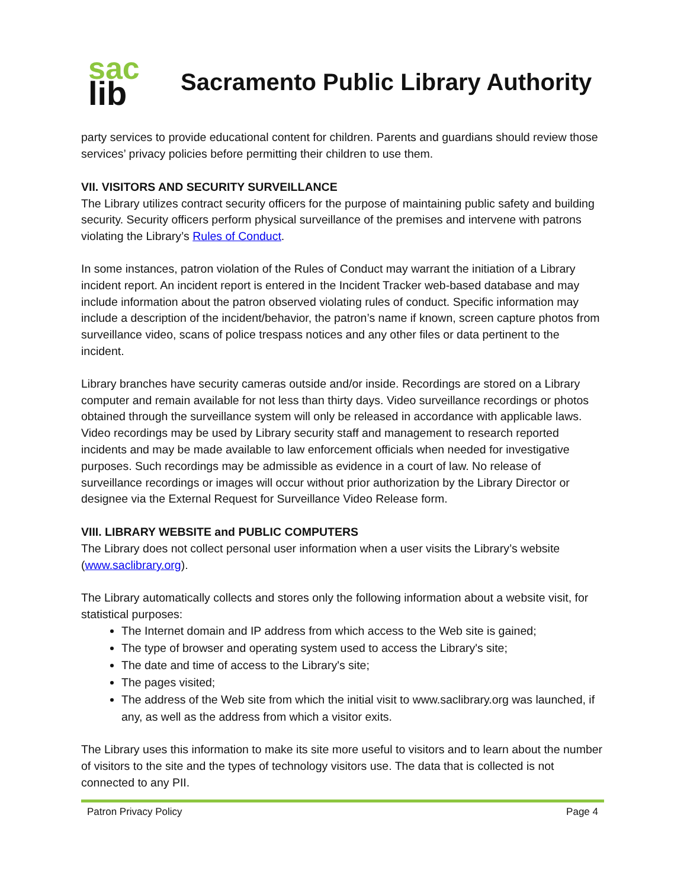sac
lib
Sacramento Public Library Authority
party services to provide educational content for children. Parents and guardians should review those services’ privacy policies before permitting their children to use them.
VII. VISITORS AND SECURITY SURVEILLANCE
The Library utilizes contract security officers for the purpose of maintaining public safety and building security. Security officers perform physical surveillance of the premises and intervene with patrons violating the Library’s Rules of Conduct.
In some instances, patron violation of the Rules of Conduct may warrant the initiation of a Library incident report. An incident report is entered in the Incident Tracker web-based database and may include information about the patron observed violating rules of conduct. Specific information may include a description of the incident/behavior, the patron’s name if known, screen capture photos from surveillance video, scans of police trespass notices and any other files or data pertinent to the incident.
Library branches have security cameras outside and/or inside. Recordings are stored on a Library computer and remain available for not less than thirty days. Video surveillance recordings or photos obtained through the surveillance system will only be released in accordance with applicable laws. Video recordings may be used by Library security staff and management to research reported incidents and may be made available to law enforcement officials when needed for investigative purposes. Such recordings may be admissible as evidence in a court of law. No release of surveillance recordings or images will occur without prior authorization by the Library Director or designee via the External Request for Surveillance Video Release form.
VIII. LIBRARY WEBSITE and PUBLIC COMPUTERS
The Library does not collect personal user information when a user visits the Library’s website (www.saclibrary.org).
The Library automatically collects and stores only the following information about a website visit, for statistical purposes:
The Internet domain and IP address from which access to the Web site is gained;
The type of browser and operating system used to access the Library's site;
The date and time of access to the Library's site;
The pages visited;
The address of the Web site from which the initial visit to www.saclibrary.org was launched, if any, as well as the address from which a visitor exits.
The Library uses this information to make its site more useful to visitors and to learn about the number of visitors to the site and the types of technology visitors use. The data that is collected is not connected to any PII.
Patron Privacy Policy Page 4